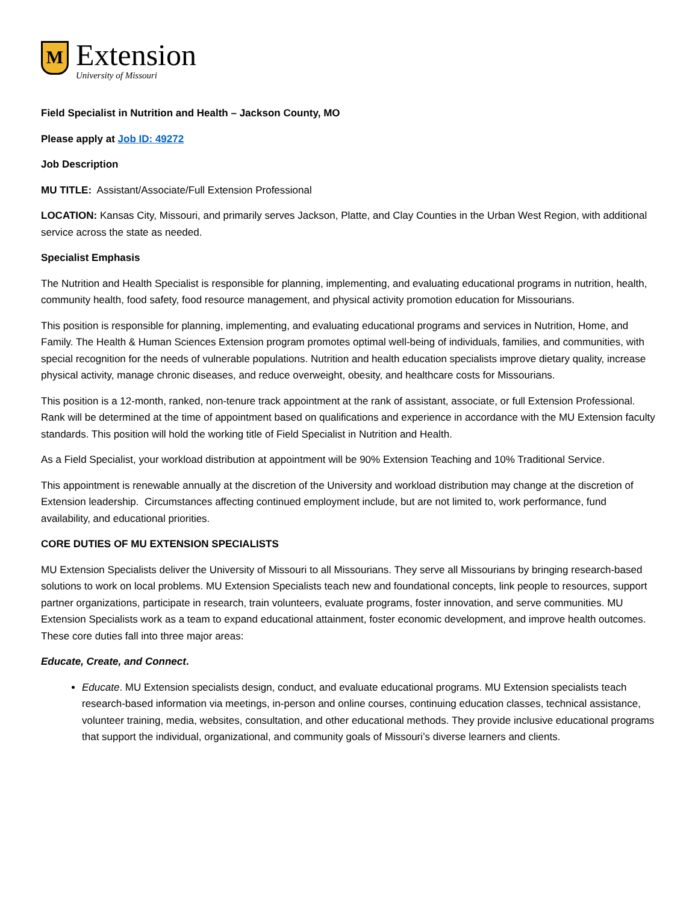M
Extension
University of Missouri
Field Specialist in Nutrition and Health – Jackson County, MO
Please apply at Job ID: 49272
Job Description
MU TITLE: Assistant/Associate/Full Extension Professional
LOCATION: Kansas City, Missouri, and primarily serves Jackson, Platte, and Clay Counties in the Urban West Region, with additional service across the state as needed.
Specialist Emphasis
The Nutrition and Health Specialist is responsible for planning, implementing, and evaluating educational programs in nutrition, health, community health, food safety, food resource management, and physical activity promotion education for Missourians.
This position is responsible for planning, implementing, and evaluating educational programs and services in Nutrition, Home, and Family. The Health & Human Sciences Extension program promotes optimal well-being of individuals, families, and communities, with special recognition for the needs of vulnerable populations. Nutrition and health education specialists improve dietary quality, increase physical activity, manage chronic diseases, and reduce overweight, obesity, and healthcare costs for Missourians.
This position is a 12-month, ranked, non-tenure track appointment at the rank of assistant, associate, or full Extension Professional. Rank will be determined at the time of appointment based on qualifications and experience in accordance with the MU Extension faculty standards. This position will hold the working title of Field Specialist in Nutrition and Health.
As a Field Specialist, your workload distribution at appointment will be 90% Extension Teaching and 10% Traditional Service.
This appointment is renewable annually at the discretion of the University and workload distribution may change at the discretion of Extension leadership. Circumstances affecting continued employment include, but are not limited to, work performance, fund availability, and educational priorities.
CORE DUTIES OF MU EXTENSION SPECIALISTS
MU Extension Specialists deliver the University of Missouri to all Missourians. They serve all Missourians by bringing research-based solutions to work on local problems. MU Extension Specialists teach new and foundational concepts, link people to resources, support partner organizations, participate in research, train volunteers, evaluate programs, foster innovation, and serve communities. MU Extension Specialists work as a team to expand educational attainment, foster economic development, and improve health outcomes. These core duties fall into three major areas:
Educate, Create, and Connect.
Educate. MU Extension specialists design, conduct, and evaluate educational programs. MU Extension specialists teach research-based information via meetings, in-person and online courses, continuing education classes, technical assistance, volunteer training, media, websites, consultation, and other educational methods. They provide inclusive educational programs that support the individual, organizational, and community goals of Missouri’s diverse learners and clients.